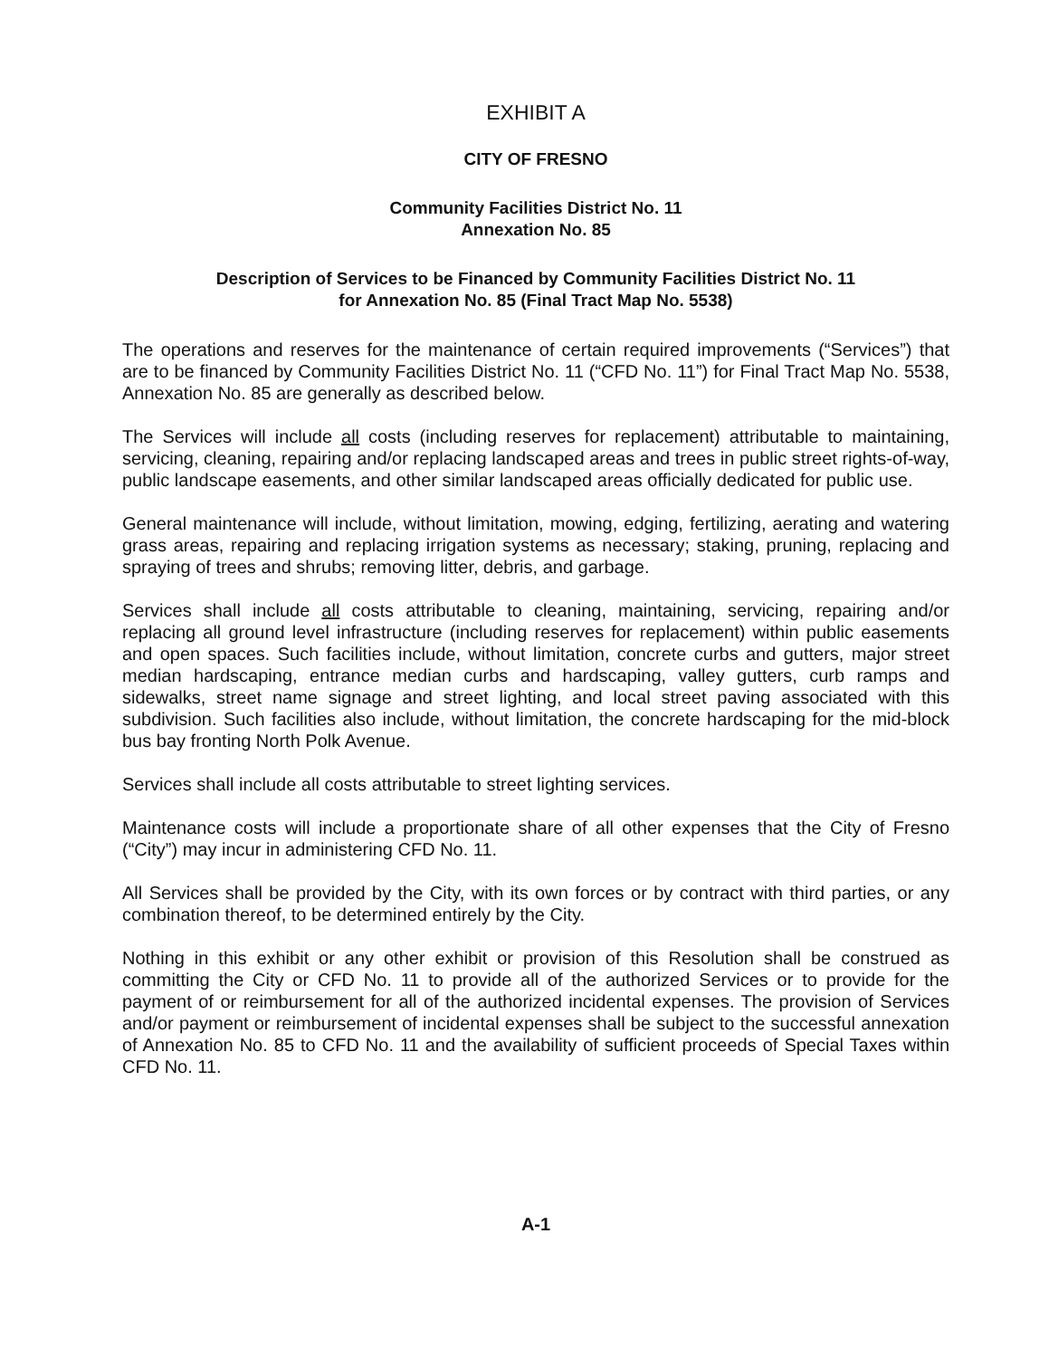EXHIBIT A
CITY OF FRESNO
Community Facilities District No. 11
Annexation No. 85
Description of Services to be Financed by Community Facilities District No. 11
for Annexation No. 85 (Final Tract Map No. 5538)
The operations and reserves for the maintenance of certain required improvements (“Services”) that are to be financed by Community Facilities District No. 11 (“CFD No. 11”) for Final Tract Map No. 5538, Annexation No. 85 are generally as described below.
The Services will include all costs (including reserves for replacement) attributable to maintaining, servicing, cleaning, repairing and/or replacing landscaped areas and trees in public street rights-of-way, public landscape easements, and other similar landscaped areas officially dedicated for public use.
General maintenance will include, without limitation, mowing, edging, fertilizing, aerating and watering grass areas, repairing and replacing irrigation systems as necessary; staking, pruning, replacing and spraying of trees and shrubs; removing litter, debris, and garbage.
Services shall include all costs attributable to cleaning, maintaining, servicing, repairing and/or replacing all ground level infrastructure (including reserves for replacement) within public easements and open spaces. Such facilities include, without limitation, concrete curbs and gutters, major street median hardscaping, entrance median curbs and hardscaping, valley gutters, curb ramps and sidewalks, street name signage and street lighting, and local street paving associated with this subdivision. Such facilities also include, without limitation, the concrete hardscaping for the mid-block bus bay fronting North Polk Avenue.
Services shall include all costs attributable to street lighting services.
Maintenance costs will include a proportionate share of all other expenses that the City of Fresno (“City”) may incur in administering CFD No. 11.
All Services shall be provided by the City, with its own forces or by contract with third parties, or any combination thereof, to be determined entirely by the City.
Nothing in this exhibit or any other exhibit or provision of this Resolution shall be construed as committing the City or CFD No. 11 to provide all of the authorized Services or to provide for the payment of or reimbursement for all of the authorized incidental expenses. The provision of Services and/or payment or reimbursement of incidental expenses shall be subject to the successful annexation of Annexation No. 85 to CFD No. 11 and the availability of sufficient proceeds of Special Taxes within CFD No. 11.
A-1